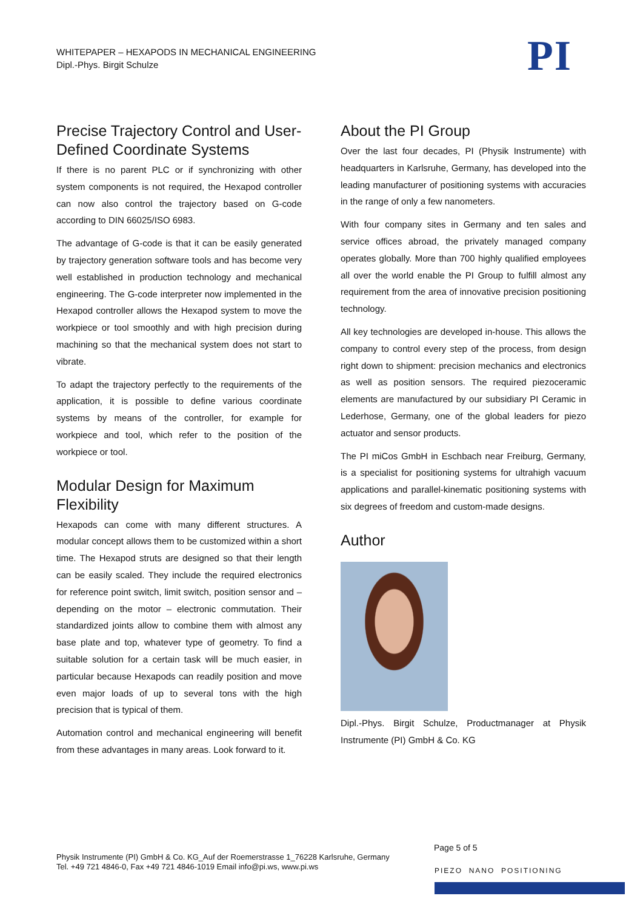WHITEPAPER – HEXAPODS IN MECHANICAL ENGINEERING
Dipl.-Phys. Birgit Schulze
PI
Precise Trajectory Control and User-Defined Coordinate Systems
If there is no parent PLC or if synchronizing with other system components is not required, the Hexapod controller can now also control the trajectory based on G-code according to DIN 66025/ISO 6983.
The advantage of G-code is that it can be easily generated by trajectory generation software tools and has become very well established in production technology and mechanical engineering. The G-code interpreter now implemented in the Hexapod controller allows the Hexapod system to move the workpiece or tool smoothly and with high precision during machining so that the mechanical system does not start to vibrate.
To adapt the trajectory perfectly to the requirements of the application, it is possible to define various coordinate systems by means of the controller, for example for workpiece and tool, which refer to the position of the workpiece or tool.
Modular Design for Maximum Flexibility
Hexapods can come with many different structures. A modular concept allows them to be customized within a short time. The Hexapod struts are designed so that their length can be easily scaled. They include the required electronics for reference point switch, limit switch, position sensor and – depending on the motor – electronic commutation. Their standardized joints allow to combine them with almost any base plate and top, whatever type of geometry. To find a suitable solution for a certain task will be much easier, in particular because Hexapods can readily position and move even major loads of up to several tons with the high precision that is typical of them.
Automation control and mechanical engineering will benefit from these advantages in many areas. Look forward to it.
About the PI Group
Over the last four decades, PI (Physik Instrumente) with headquarters in Karlsruhe, Germany, has developed into the leading manufacturer of positioning systems with accuracies in the range of only a few nanometers.
With four company sites in Germany and ten sales and service offices abroad, the privately managed company operates globally. More than 700 highly qualified employees all over the world enable the PI Group to fulfill almost any requirement from the area of innovative precision positioning technology.
All key technologies are developed in-house. This allows the company to control every step of the process, from design right down to shipment: precision mechanics and electronics as well as position sensors. The required piezoceramic elements are manufactured by our subsidiary PI Ceramic in Lederhose, Germany, one of the global leaders for piezo actuator and sensor products.
The PI miCos GmbH in Eschbach near Freiburg, Germany, is a specialist for positioning systems for ultrahigh vacuum applications and parallel-kinematic positioning systems with six degrees of freedom and custom-made designs.
Author
Dipl.-Phys. Birgit Schulze, Productmanager at Physik Instrumente (PI) GmbH & Co. KG
Page 5 of 5
Physik Instrumente (PI) GmbH & Co. KG_Auf der Roemerstrasse 1_76228 Karlsruhe, Germany
Tel. +49 721 4846-0, Fax +49 721 4846-1019 Email info@pi.ws, www.pi.ws
PIEZO NANO POSITIONING